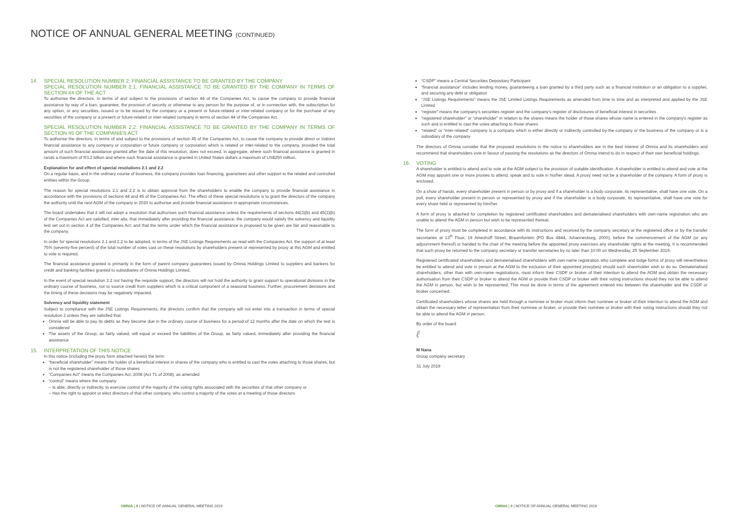NOTICE OF ANNUAL GENERAL MEETING (CONTINUED)
14. SPECIAL RESOLUTION NUMBER 2: FINANCIAL ASSISTANCE TO BE GRANTED BY THE COMPANY
SPECIAL RESOLUTION NUMBER 2.1: FINANCIAL ASSISTANCE TO BE GRANTED BY THE COMPANY IN TERMS OF SECTION 44 OF THE ACT
To authorise the directors, in terms of and subject to the provisions of section 44 of the Companies Act, to cause the company to provide financial assistance by way of a loan, guarantee, the provision of security or otherwise to any person for the purpose of, or in connection with, the subscription for any option, or any securities, issued or to be issued by the company or a present or future-related or inter-related company or for the purchase of any securities of the company or a present or future-related or inter-related company in terms of section 44 of the Companies Act.
SPECIAL RESOLUTION NUMBER 2.2: FINANCIAL ASSISTANCE TO BE GRANTED BY THE COMPANY IN TERMS OF SECTION 45 OF THE COMPANIES ACT
To authorise the directors, in terms of and subject to the provisions of section 45 of the Companies Act, to cause the company to provide direct or indirect financial assistance to any company or corporation or future company or corporation which is related or inter-related to the company, provided the total amount of such financial assistance granted after the date of this resolution, does not exceed, in aggregate, where such financial assistance is granted in rands a maximum of R3.2 billion and where such financial assistance is granted in United States dollars a maximum of US$250 million.
Explanation for and effect of special resolutions 2.1 and 2.2
On a regular basis, and in the ordinary course of business, the company provides loan financing, guarantees and other support to the related and controlled entities within the Group.
The reason for special resolutions 2.1 and 2.2 is to obtain approval from the shareholders to enable the company to provide financial assistance in accordance with the provisions of sections 44 and 45 of the Companies Act. The effect of these special resolutions is to grant the directors of the company the authority until the next AGM of the company in 2020 to authorise and provide financial assistance in appropriate circumstances.
The board undertakes that it will not adopt a resolution that authorises such financial assistance unless the requirements of sections 44(3)(b) and 45(3)(b) of the Companies Act are satisfied, inter alia, that immediately after providing the financial assistance, the company would satisfy the solvency and liquidity test set out in section 4 of the Companies Act; and that the terms under which the financial assistance is proposed to be given are fair and reasonable to the company.
In order for special resolutions 2.1 and 2.2 to be adopted, in terms of the JSE Listings Requirements as read with the Companies Act, the support of at least 75% (seventy-five percent) of the total number of votes cast on these resolutions by shareholders present or represented by proxy at this AGM and entitled to vote is required.
The financial assistance granted is primarily in the form of parent company guarantees issued by Omnia Holdings Limited to suppliers and bankers for credit and banking facilities granted to subsidiaries of Omnia Holdings Limited.
In the event of special resolution 2.2 not having the requisite support, the directors will not hold the authority to grant support to operational divisions in the ordinary course of business, nor to source credit from suppliers which is a critical component of a seasonal business. Further, procurement decisions and the timing of these decisions may be negatively impacted.
Solvency and liquidity statement
Subject to compliance with the JSE Listings Requirements, the directors confirm that the company will not enter into a transaction in terms of special resolution 2 unless they are satisfied that:
Omnia will be able to pay its debts as they become due in the ordinary course of business for a period of 12 months after the date on which the test is considered
The assets of the Group, as fairly valued, will equal or exceed the liabilities of the Group, as fairly valued, immediately after providing the financial assistance
15. INTERPRETATION OF THIS NOTICE
In this notice (including the proxy form attached hereto) the term:
“beneficial shareholder” means the holder of a beneficial interest in shares of the company who is entitled to cast the votes attaching to those shares, but is not the registered shareholder of those shares
“Companies Act” means the Companies Act, 2008 (Act 71 of 2008), as amended
“control” means where the company:
– Is able, directly or indirectly, to exercise control of the majority of the voting rights associated with the securities of that other company or
– Has the right to appoint or elect directors of that other company, who control a majority of the votes at a meeting of those directors
“CSDP” means a Central Securities Depositary Participant
“financial assistance” includes lending money, guaranteeing a loan granted by a third party such as a financial institution or an obligation to a supplier, and securing any debt or obligation
“JSE Listings Requirements” means the JSE Limited Listings Requirements as amended from time to time and as interpreted and applied by the JSE Limited
“register” means the company’s securities register and the company’s register of disclosures of beneficial interest in securities
“registered shareholder” or “shareholder” in relation to the shares means the holder of those shares whose name is entered in the company’s register as such and is entitled to cast the votes attaching to those shares
“related” or “inter-related” company is a company which is either directly or indirectly controlled by the company or the business of the company or is a subsidiary of the company
The directors of Omnia consider that the proposed resolutions in the notice to shareholders are in the best interest of Omnia and its shareholders and recommend that shareholders vote in favour of passing the resolutions as the directors of Omnia intend to do in respect of their own beneficial holdings.
16. VOTING
A shareholder is entitled to attend and to vote at the AGM subject to the provision of suitable identification. A shareholder is entitled to attend and vote at the AGM may appoint one or more proxies to attend, speak and to vote in his/her stead. A proxy need not be a shareholder of the company. A form of proxy is enclosed.
On a show of hands, every shareholder present in person or by proxy and if a shareholder is a body corporate, its representative, shall have one vote. On a poll, every shareholder present in person or represented by proxy and if the shareholder is a body corporate, its representative, shall have one vote for every share held or represented by him/her.
A form of proxy is attached for completion by registered certificated shareholders and dematerialised shareholders with own-name registration who are unable to attend the AGM in person but wish to be represented thereat.
The form of proxy must be completed in accordance with its instructions and received by the company secretary at the registered office or by the transfer secretaries at 13<sup>th</sup> Floor, 19 Ameshoff Street, Braamfontein (PO Box 4844, Johannesburg, 2000), before the commencement of the AGM (or any adjournment thereof) or handed to the chair of the meeting before the appointed proxy exercises any shareholder rights at the meeting. It is recommended that such proxy be returned to the company secretary or transfer secretaries by no later than 10:00 on Wednesday, 25 September 2019.
Registered certificated shareholders and dematerialised shareholders with own-name registration who complete and lodge forms of proxy will nevertheless be entitled to attend and vote in person at the AGM to the exclusion of their appointed proxy(ies) should such shareholder wish to do so. Dematerialised shareholders, other than with own-name registrations, must inform their CSDP or broker of their intention to attend the AGM and obtain the necessary authorisation from their CSDP or broker to attend the AGM or provide their CSDP or broker with their voting instructions should they not be able to attend the AGM in person, but wish to be represented. This must be done in terms of the agreement entered into between the shareholder and the CSDP or broker concerned.
Certificated shareholders whose shares are held through a nominee or broker must inform their nominee or broker of their intention to attend the AGM and obtain the necessary letter of representation from their nominee or broker, or provide their nominee or broker with their voting instructions should they not be able to attend the AGM in person.
By order of the board
ℓ
M Nana
Group company secretary
31 July 2019
OMNIA | 8 | NOTICE OF ANNUAL GENERAL MEETING 2019
OMNIA | 9 | NOTICE OF ANNUAL GENERAL MEETING 2019